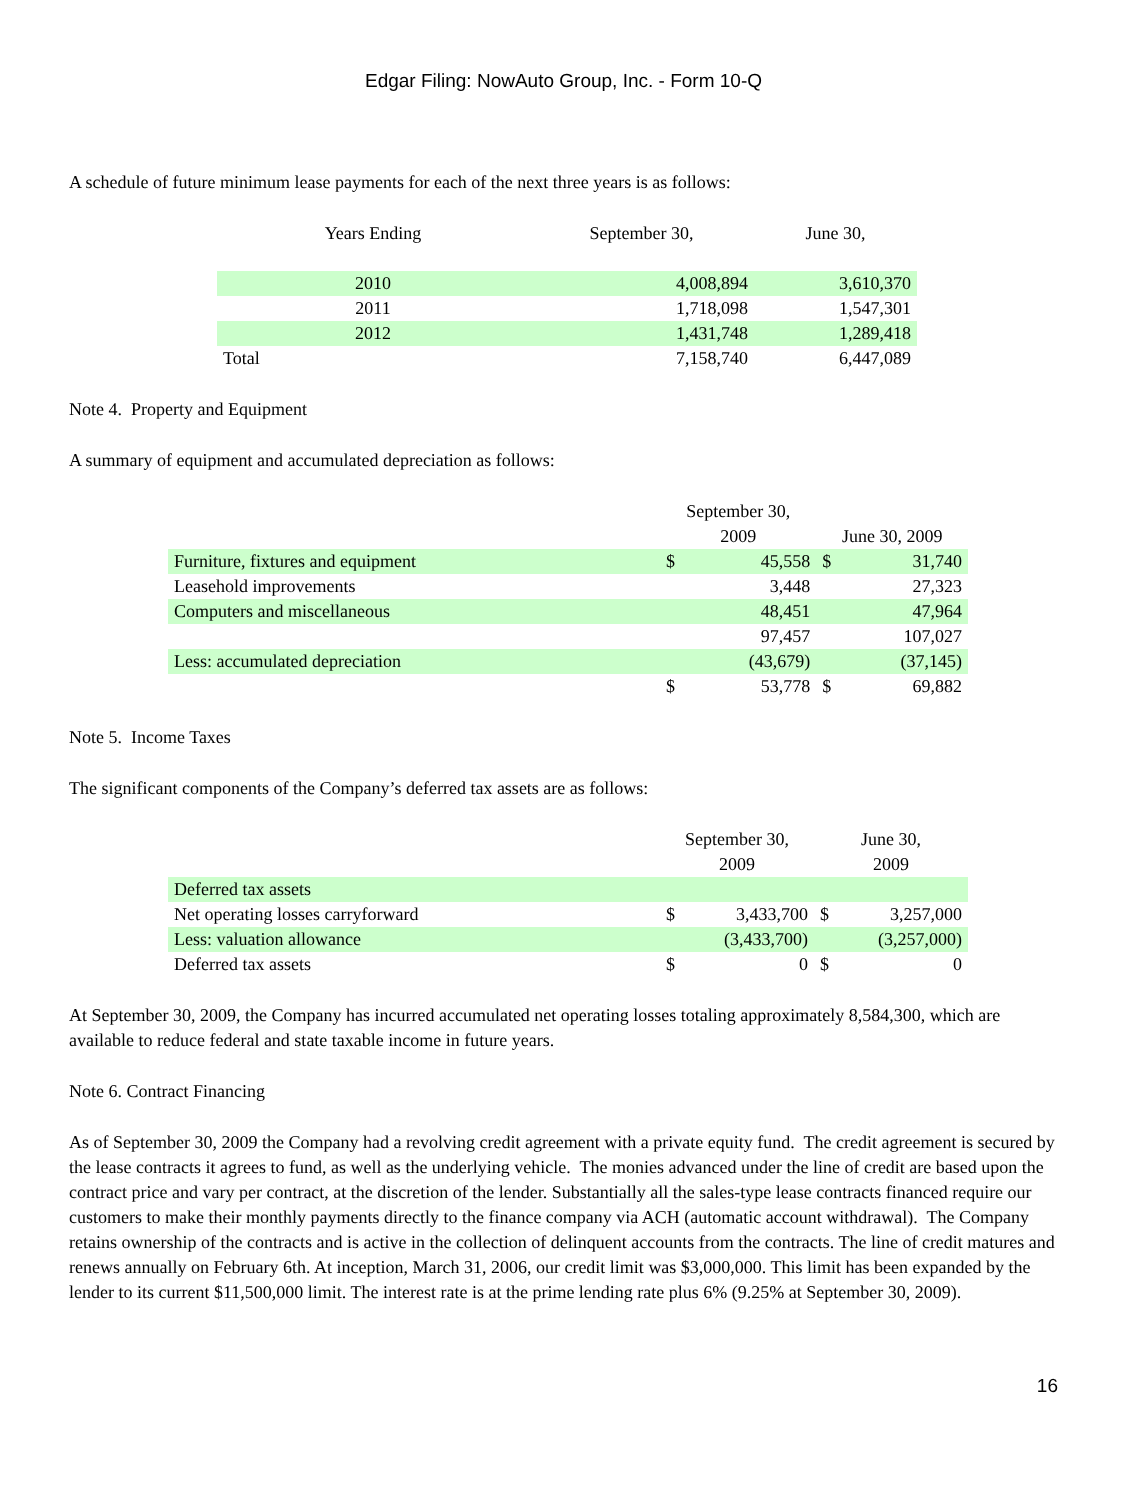Edgar Filing: NowAuto Group, Inc. - Form 10-Q
A schedule of future minimum lease payments for each of the next three years is as follows:
| Years Ending | September 30, | June 30, |
| --- | --- | --- |
| 2010 | 4,008,894 | 3,610,370 |
| 2011 | 1,718,098 | 1,547,301 |
| 2012 | 1,431,748 | 1,289,418 |
| Total | 7,158,740 | 6,447,089 |
Note 4. Property and Equipment
A summary of equipment and accumulated depreciation as follows:
| | September 30, 2009 | | June 30, 2009 | |
| --- | --- | --- | --- | --- |
| Furniture, fixtures and equipment | $ | 45,558 | $ | 31,740 |
| Leasehold improvements | | 3,448 | | 27,323 |
| Computers and miscellaneous | | 48,451 | | 47,964 |
| | | 97,457 | | 107,027 |
| Less: accumulated depreciation | | (43,679) | | (37,145) |
| | $ | 53,778 | $ | 69,882 |
Note 5. Income Taxes
The significant components of the Company’s deferred tax assets are as follows:
| | September 30, 2009 | | June 30, 2009 | |
| --- | --- | --- | --- | --- |
| Deferred tax assets | | | | |
| Net operating losses carryforward | $ | 3,433,700 | $ | 3,257,000 |
| Less: valuation allowance | | (3,433,700) | | (3,257,000) |
| Deferred tax assets | $ | 0 | $ | 0 |
At September 30, 2009, the Company has incurred accumulated net operating losses totaling approximately 8,584,300, which are available to reduce federal and state taxable income in future years.
Note 6. Contract Financing
As of September 30, 2009 the Company had a revolving credit agreement with a private equity fund. The credit agreement is secured by the lease contracts it agrees to fund, as well as the underlying vehicle. The monies advanced under the line of credit are based upon the contract price and vary per contract, at the discretion of the lender. Substantially all the sales-type lease contracts financed require our customers to make their monthly payments directly to the finance company via ACH (automatic account withdrawal). The Company retains ownership of the contracts and is active in the collection of delinquent accounts from the contracts. The line of credit matures and renews annually on February 6th. At inception, March 31, 2006, our credit limit was $3,000,000. This limit has been expanded by the lender to its current $11,500,000 limit. The interest rate is at the prime lending rate plus 6% (9.25% at September 30, 2009).
16